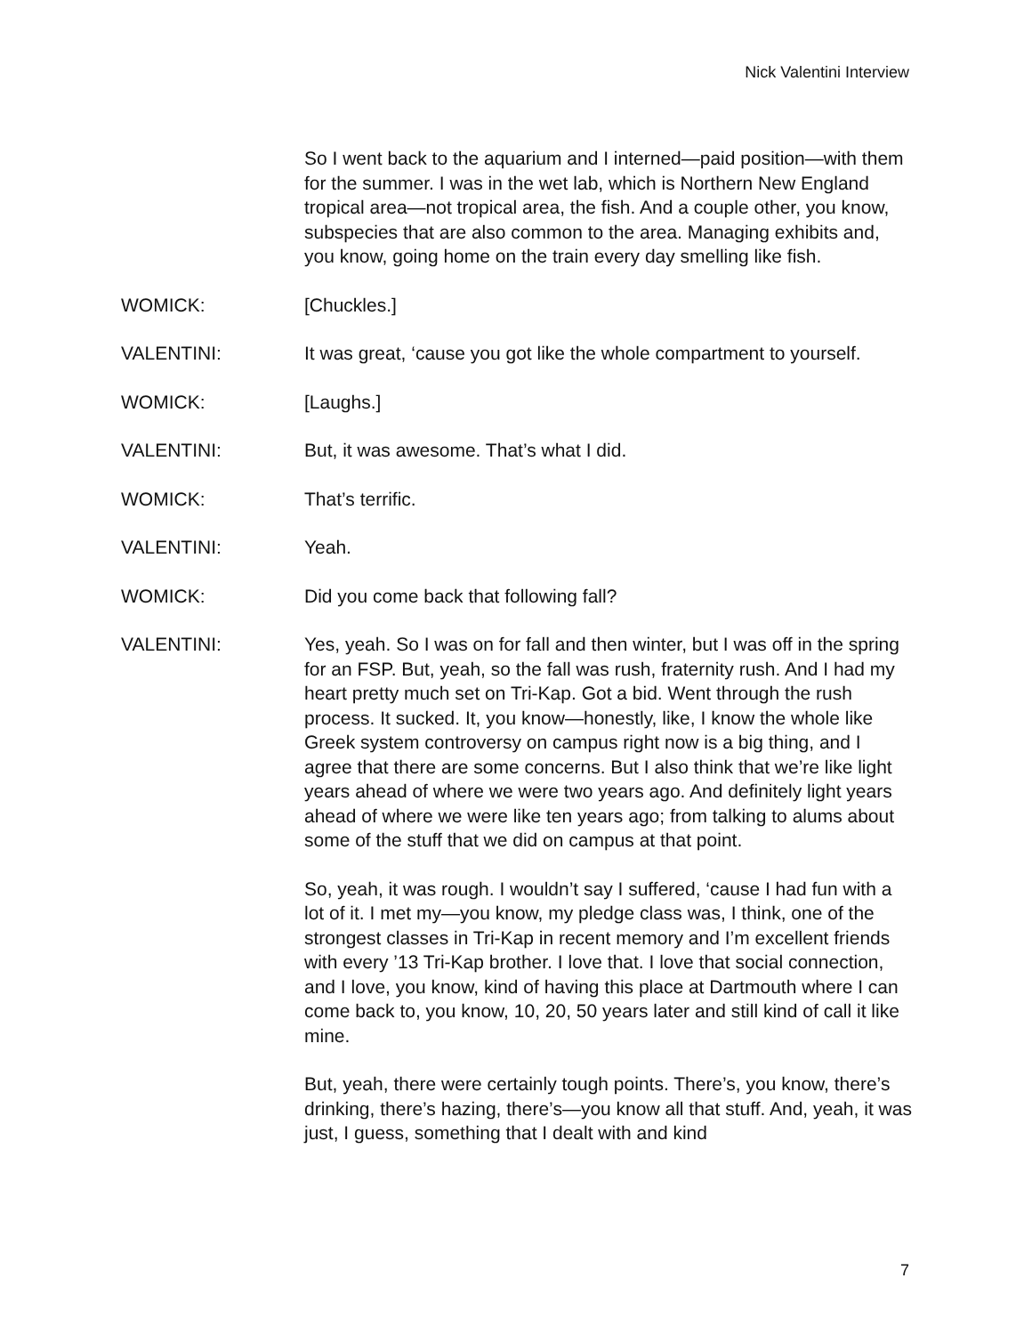Nick Valentini Interview
So I went back to the aquarium and I interned—paid position—with them for the summer. I was in the wet lab, which is Northern New England tropical area—not tropical area, the fish. And a couple other, you know, subspecies that are also common to the area. Managing exhibits and, you know, going home on the train every day smelling like fish.
WOMICK: [Chuckles.]
VALENTINI: It was great, ‘cause you got like the whole compartment to yourself.
WOMICK: [Laughs.]
VALENTINI: But, it was awesome. That’s what I did.
WOMICK: That’s terrific.
VALENTINI: Yeah.
WOMICK: Did you come back that following fall?
VALENTINI: Yes, yeah. So I was on for fall and then winter, but I was off in the spring for an FSP. But, yeah, so the fall was rush, fraternity rush. And I had my heart pretty much set on Tri-Kap. Got a bid. Went through the rush process. It sucked. It, you know—honestly, like, I know the whole like Greek system controversy on campus right now is a big thing, and I agree that there are some concerns. But I also think that we’re like light years ahead of where we were two years ago. And definitely light years ahead of where we were like ten years ago; from talking to alums about some of the stuff that we did on campus at that point.
So, yeah, it was rough. I wouldn’t say I suffered, ‘cause I had fun with a lot of it. I met my—you know, my pledge class was, I think, one of the strongest classes in Tri-Kap in recent memory and I’m excellent friends with every ’13 Tri-Kap brother. I love that. I love that social connection, and I love, you know, kind of having this place at Dartmouth where I can come back to, you know, 10, 20, 50 years later and still kind of call it like mine.
But, yeah, there were certainly tough points. There’s, you know, there’s drinking, there’s hazing, there’s—you know all that stuff. And, yeah, it was just, I guess, something that I dealt with and kind
7